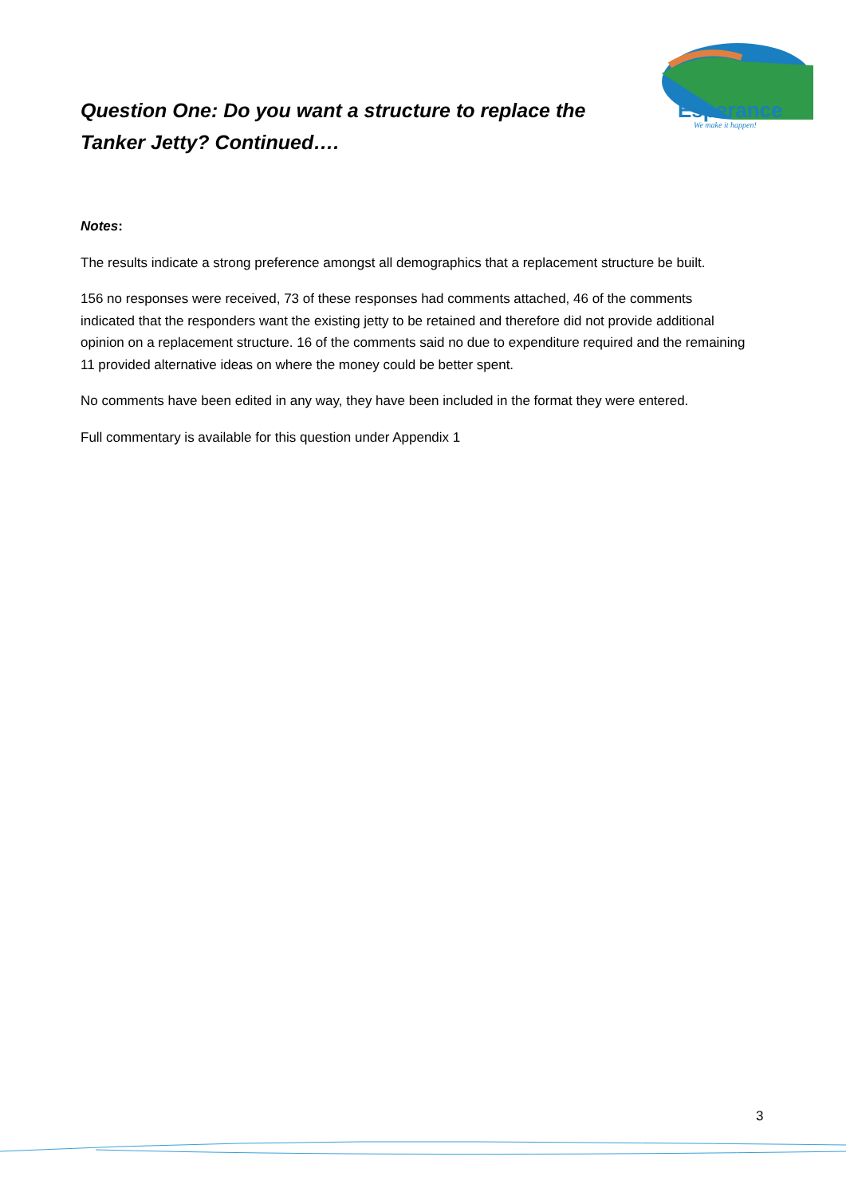Esperance
We make it happen!
Question One: Do you want a structure to replace the Tanker Jetty? Continued….
Notes:
The results indicate a strong preference amongst all demographics that a replacement structure be built.
156 no responses were received, 73 of these responses had comments attached, 46 of the comments indicated that the responders want the existing jetty to be retained and therefore did not provide additional opinion on a replacement structure. 16 of the comments said no due to expenditure required and the remaining 11 provided alternative ideas on where the money could be better spent.
No comments have been edited in any way, they have been included in the format they were entered.
Full commentary is available for this question under Appendix 1
3